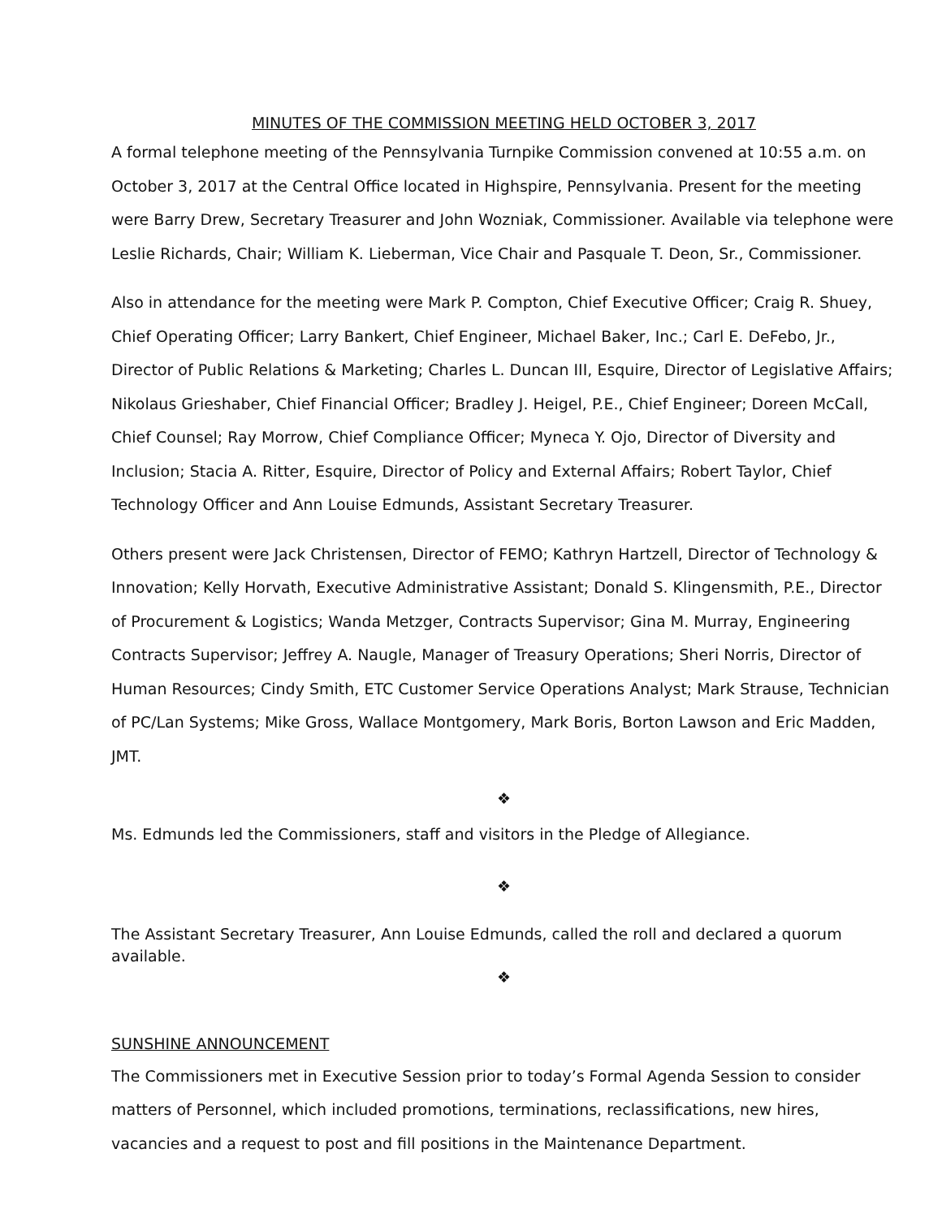MINUTES OF THE COMMISSION MEETING HELD OCTOBER 3, 2017
A formal telephone meeting of the Pennsylvania Turnpike Commission convened at 10:55 a.m. on October 3, 2017 at the Central Office located in Highspire, Pennsylvania. Present for the meeting were Barry Drew, Secretary Treasurer and John Wozniak, Commissioner. Available via telephone were Leslie Richards, Chair; William K. Lieberman, Vice Chair and Pasquale T. Deon, Sr., Commissioner.
Also in attendance for the meeting were Mark P. Compton, Chief Executive Officer; Craig R. Shuey, Chief Operating Officer; Larry Bankert, Chief Engineer, Michael Baker, Inc.; Carl E. DeFebo, Jr., Director of Public Relations & Marketing; Charles L. Duncan III, Esquire, Director of Legislative Affairs; Nikolaus Grieshaber, Chief Financial Officer; Bradley J. Heigel, P.E., Chief Engineer; Doreen McCall, Chief Counsel; Ray Morrow, Chief Compliance Officer; Myneca Y. Ojo, Director of Diversity and Inclusion; Stacia A. Ritter, Esquire, Director of Policy and External Affairs; Robert Taylor, Chief Technology Officer and Ann Louise Edmunds, Assistant Secretary Treasurer.
Others present were Jack Christensen, Director of FEMO; Kathryn Hartzell, Director of Technology & Innovation; Kelly Horvath, Executive Administrative Assistant; Donald S. Klingensmith, P.E., Director of Procurement & Logistics; Wanda Metzger, Contracts Supervisor; Gina M. Murray, Engineering Contracts Supervisor; Jeffrey A. Naugle, Manager of Treasury Operations; Sheri Norris, Director of Human Resources; Cindy Smith, ETC Customer Service Operations Analyst; Mark Strause, Technician of PC/Lan Systems; Mike Gross, Wallace Montgomery, Mark Boris, Borton Lawson and Eric Madden, JMT.
❖
Ms. Edmunds led the Commissioners, staff and visitors in the Pledge of Allegiance.
❖
The Assistant Secretary Treasurer, Ann Louise Edmunds, called the roll and declared a quorum available.
❖
SUNSHINE ANNOUNCEMENT
The Commissioners met in Executive Session prior to today’s Formal Agenda Session to consider matters of Personnel, which included promotions, terminations, reclassifications, new hires, vacancies and a request to post and fill positions in the Maintenance Department.